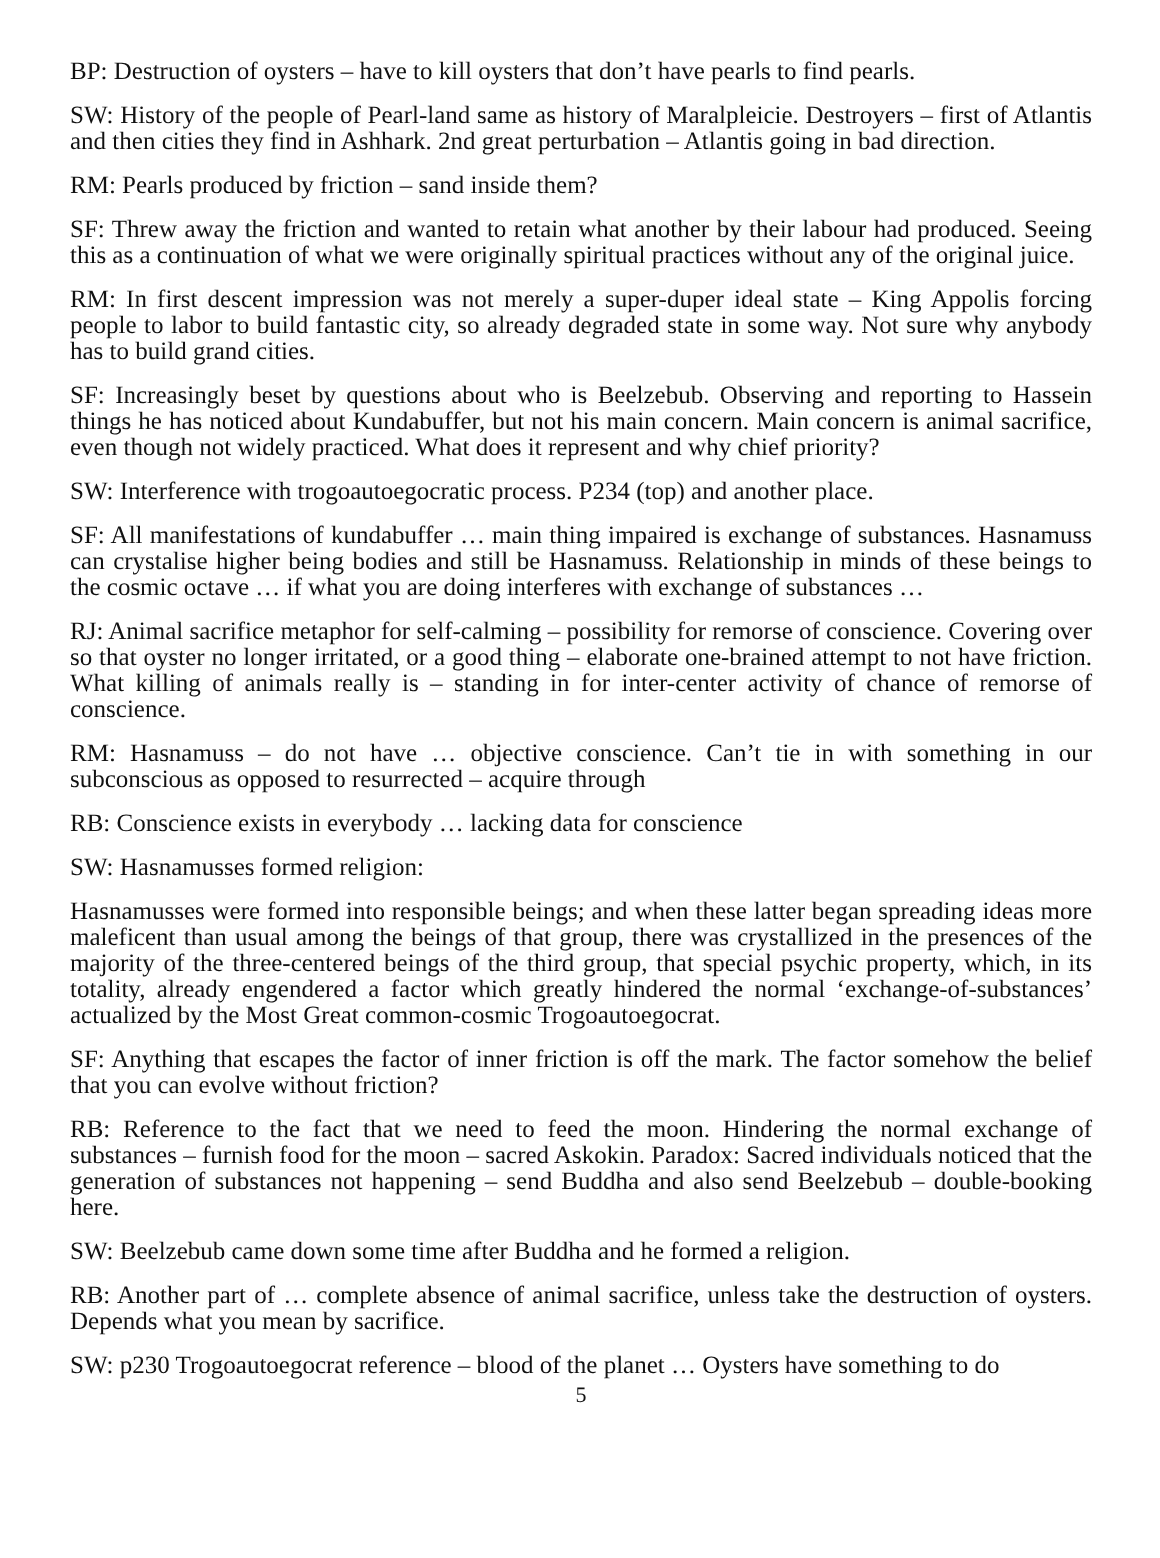BP: Destruction of oysters – have to kill oysters that don’t have pearls to find pearls.
SW: History of the people of Pearl-land same as history of Maralpleicie. Destroyers – first of Atlantis and then cities they find in Ashhark. 2nd great perturbation – Atlantis going in bad direction.
RM: Pearls produced by friction – sand inside them?
SF: Threw away the friction and wanted to retain what another by their labour had produced. Seeing this as a continuation of what we were originally spiritual practices without any of the original juice.
RM: In first descent impression was not merely a super-duper ideal state – King Appolis forcing people to labor to build fantastic city, so already degraded state in some way. Not sure why anybody has to build grand cities.
SF: Increasingly beset by questions about who is Beelzebub. Observing and reporting to Hassein things he has noticed about Kundabuffer, but not his main concern. Main concern is animal sacrifice, even though not widely practiced. What does it represent and why chief priority?
SW: Interference with trogoautoegocratic process. P234 (top) and another place.
SF: All manifestations of kundabuffer … main thing impaired is exchange of substances. Hasnamuss can crystalise higher being bodies and still be Hasnamuss. Relationship in minds of these beings to the cosmic octave … if what you are doing interferes with exchange of substances …
RJ: Animal sacrifice metaphor for self-calming – possibility for remorse of conscience. Covering over so that oyster no longer irritated, or a good thing – elaborate one-brained attempt to not have friction. What killing of animals really is – standing in for inter-center activity of chance of remorse of conscience.
RM: Hasnamuss – do not have … objective conscience. Can’t tie in with something in our subconscious as opposed to resurrected – acquire through
RB: Conscience exists in everybody … lacking data for conscience
SW: Hasnamusses formed religion:
Hasnamusses were formed into responsible beings; and when these latter began spreading ideas more maleficent than usual among the beings of that group, there was crystallized in the presences of the majority of the three-centered beings of the third group, that special psychic property, which, in its totality, already engendered a factor which greatly hindered the normal ‘exchange-of-substances’ actualized by the Most Great common-cosmic Trogoautoegocrat.
SF: Anything that escapes the factor of inner friction is off the mark. The factor somehow the belief that you can evolve without friction?
RB: Reference to the fact that we need to feed the moon. Hindering the normal exchange of substances – furnish food for the moon – sacred Askokin. Paradox: Sacred individuals noticed that the generation of substances not happening – send Buddha and also send Beelzebub – double-booking here.
SW: Beelzebub came down some time after Buddha and he formed a religion.
RB: Another part of … complete absence of animal sacrifice, unless take the destruction of oysters. Depends what you mean by sacrifice.
SW: p230 Trogoautoegocrat reference – blood of the planet … Oysters have something to do
5